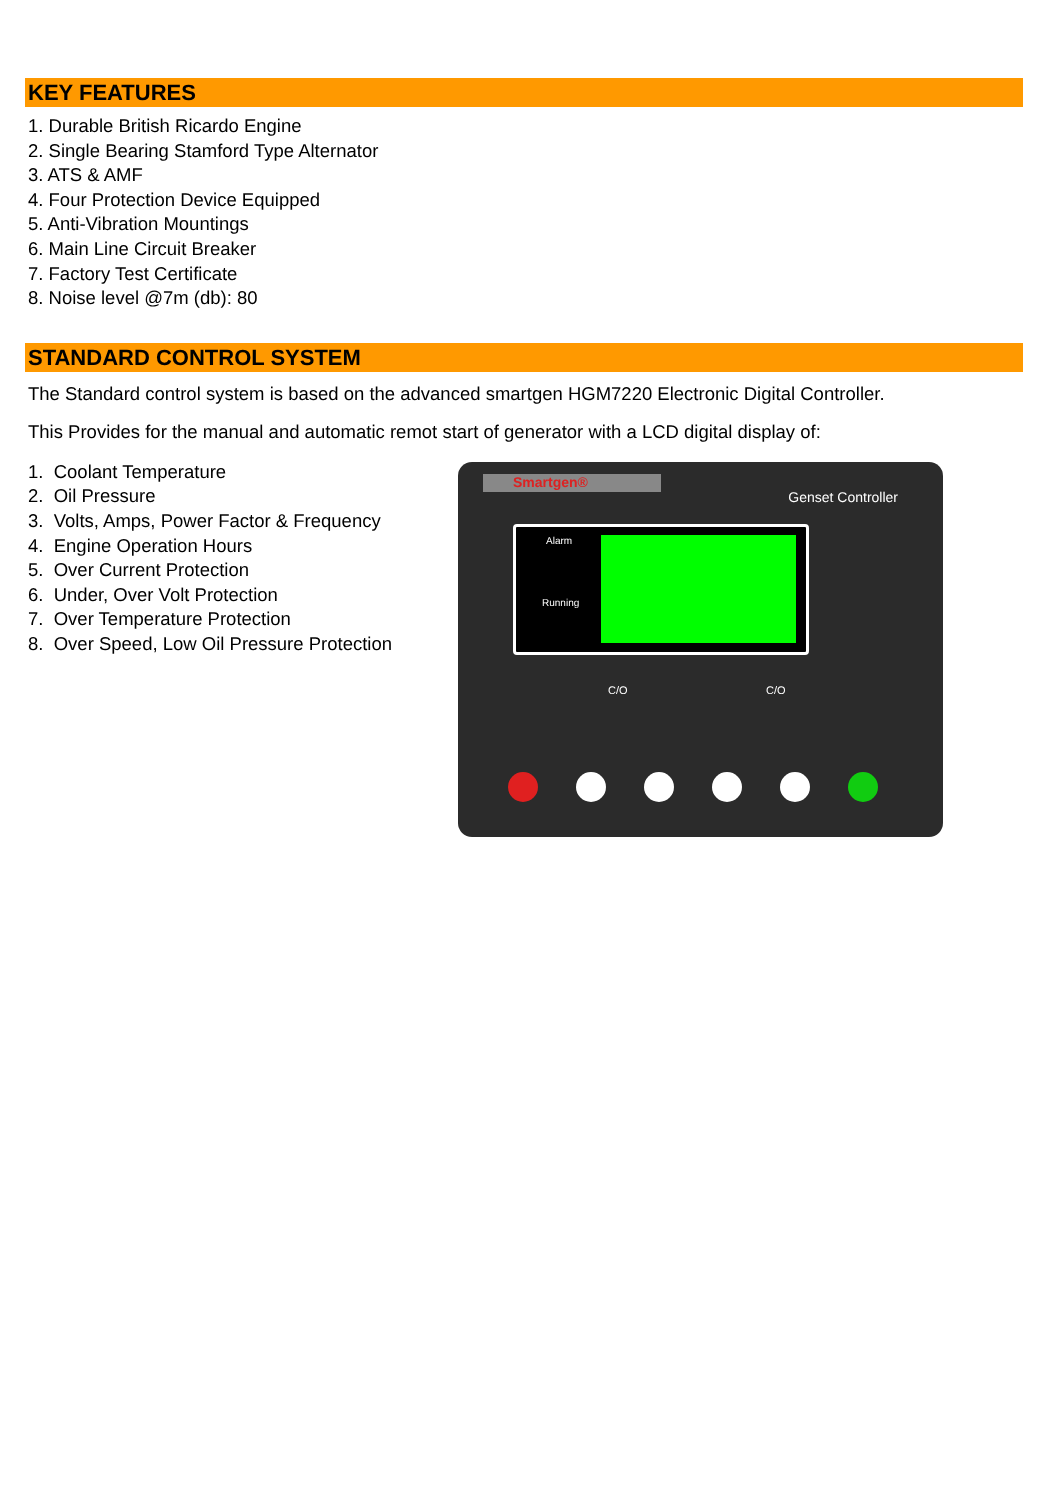KEY FEATURES
1. Durable British Ricardo Engine
2. Single Bearing Stamford Type Alternator
3. ATS & AMF
4. Four Protection Device Equipped
5. Anti-Vibration Mountings
6. Main Line Circuit Breaker
7. Factory Test Certificate
8. Noise level @7m (db): 80
STANDARD CONTROL SYSTEM
The Standard control system is based on the advanced smartgen HGM7220 Electronic Digital Controller.
This Provides for the manual and automatic remot start of generator with a LCD digital display of:
1. Coolant Temperature
2. Oil Pressure
3. Volts, Amps, Power Factor & Frequency
4. Engine Operation Hours
5. Over Current Protection
6. Under, Over Volt Protection
7. Over Temperature Protection
8. Over Speed, Low Oil Pressure Protection
Smartgen®
Genset Controller
Alarm
Running
C/O C/O